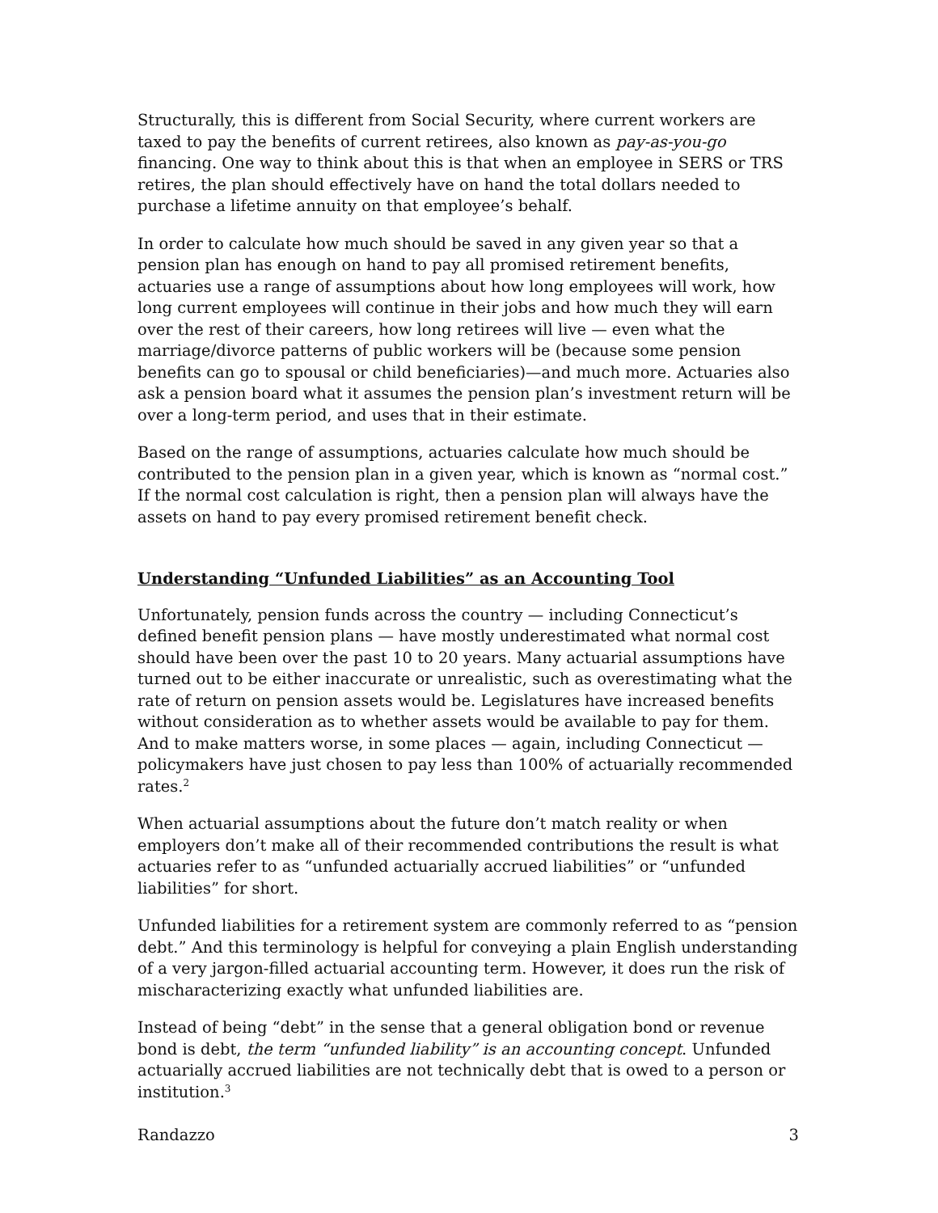Structurally, this is different from Social Security, where current workers are taxed to pay the benefits of current retirees, also known as pay-as-you-go financing. One way to think about this is that when an employee in SERS or TRS retires, the plan should effectively have on hand the total dollars needed to purchase a lifetime annuity on that employee’s behalf.
In order to calculate how much should be saved in any given year so that a pension plan has enough on hand to pay all promised retirement benefits, actuaries use a range of assumptions about how long employees will work, how long current employees will continue in their jobs and how much they will earn over the rest of their careers, how long retirees will live — even what the marriage/divorce patterns of public workers will be (because some pension benefits can go to spousal or child beneficiaries)—and much more. Actuaries also ask a pension board what it assumes the pension plan’s investment return will be over a long-term period, and uses that in their estimate.
Based on the range of assumptions, actuaries calculate how much should be contributed to the pension plan in a given year, which is known as “normal cost.” If the normal cost calculation is right, then a pension plan will always have the assets on hand to pay every promised retirement benefit check.
Understanding “Unfunded Liabilities” as an Accounting Tool
Unfortunately, pension funds across the country — including Connecticut’s defined benefit pension plans — have mostly underestimated what normal cost should have been over the past 10 to 20 years. Many actuarial assumptions have turned out to be either inaccurate or unrealistic, such as overestimating what the rate of return on pension assets would be. Legislatures have increased benefits without consideration as to whether assets would be available to pay for them. And to make matters worse, in some places — again, including Connecticut — policymakers have just chosen to pay less than 100% of actuarially recommended rates.<sup>2</sup>
When actuarial assumptions about the future don’t match reality or when employers don’t make all of their recommended contributions the result is what actuaries refer to as “unfunded actuarially accrued liabilities” or “unfunded liabilities” for short.
Unfunded liabilities for a retirement system are commonly referred to as “pension debt.” And this terminology is helpful for conveying a plain English understanding of a very jargon-filled actuarial accounting term. However, it does run the risk of mischaracterizing exactly what unfunded liabilities are.
Instead of being “debt” in the sense that a general obligation bond or revenue bond is debt, the term “unfunded liability” is an accounting concept. Unfunded actuarially accrued liabilities are not technically debt that is owed to a person or institution.<sup>3</sup>
Randazzo 3